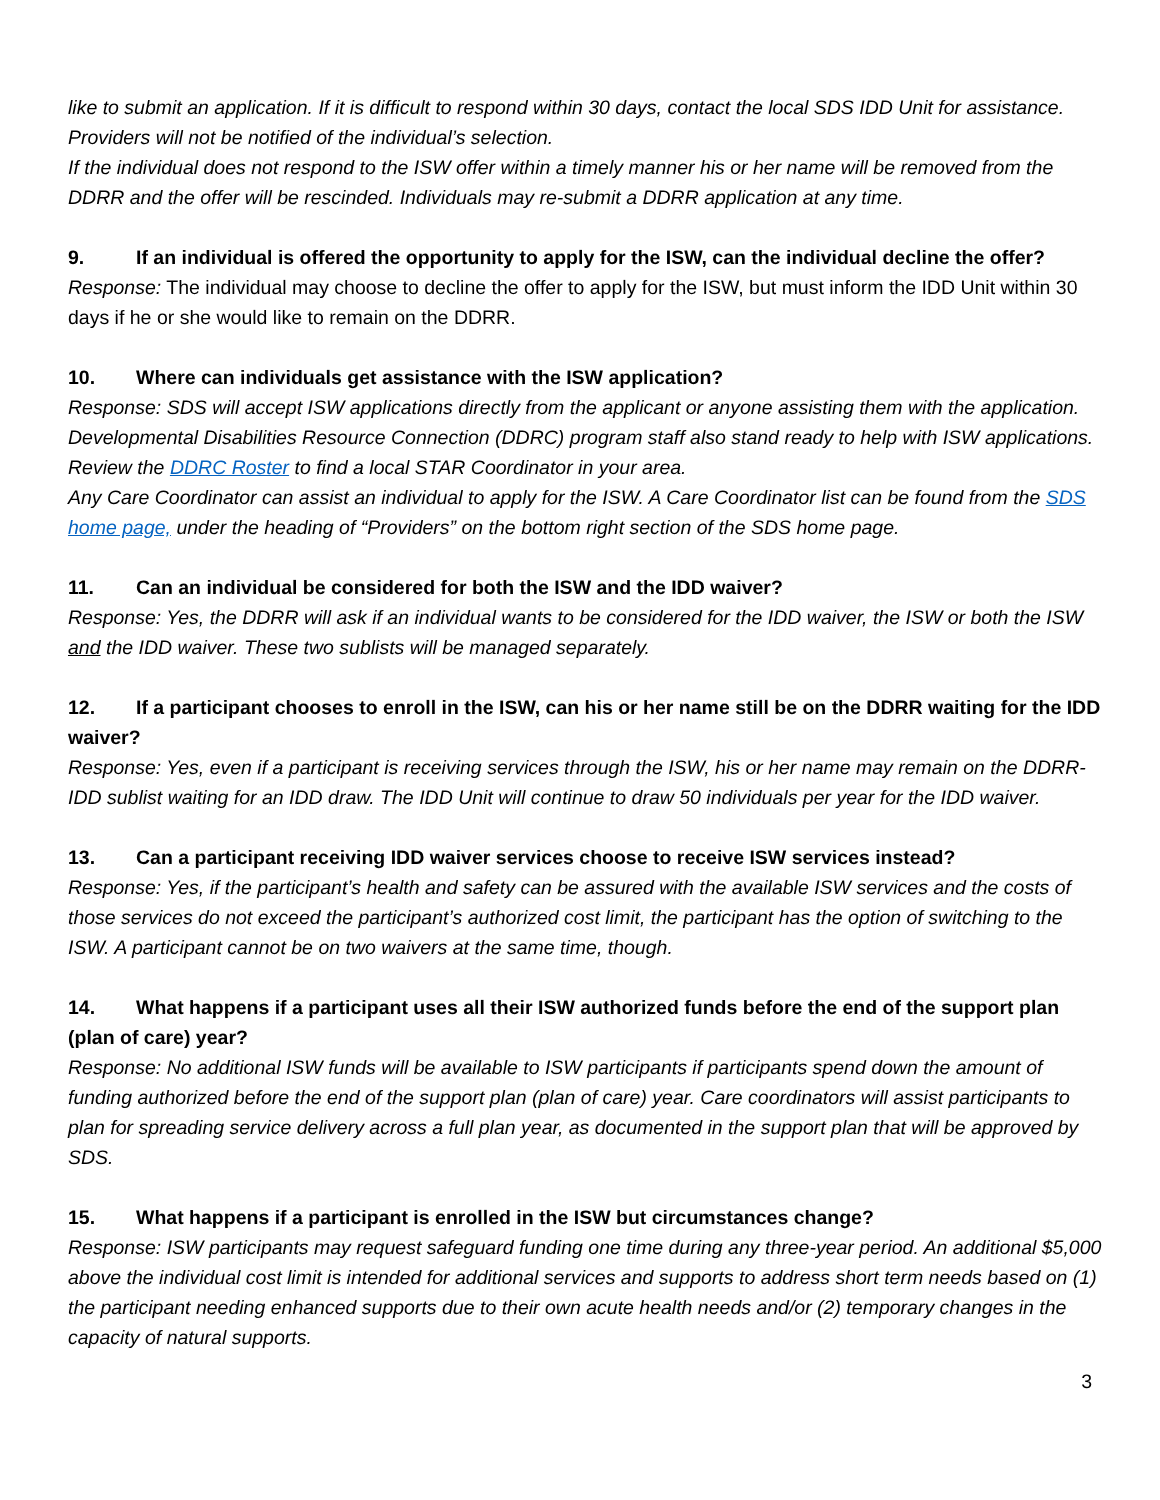like to submit an application. If it is difficult to respond within 30 days, contact the local SDS IDD Unit for assistance. Providers will not be notified of the individual’s selection.
If the individual does not respond to the ISW offer within a timely manner his or her name will be removed from the DDRR and the offer will be rescinded. Individuals may re-submit a DDRR application at any time.
9. If an individual is offered the opportunity to apply for the ISW, can the individual decline the offer?
Response: The individual may choose to decline the offer to apply for the ISW, but must inform the IDD Unit within 30 days if he or she would like to remain on the DDRR.
10. Where can individuals get assistance with the ISW application?
Response: SDS will accept ISW applications directly from the applicant or anyone assisting them with the application. Developmental Disabilities Resource Connection (DDRC) program staff also stand ready to help with ISW applications. Review the DDRC Roster to find a local STAR Coordinator in your area.
Any Care Coordinator can assist an individual to apply for the ISW. A Care Coordinator list can be found from the SDS home page, under the heading of “Providers” on the bottom right section of the SDS home page.
11. Can an individual be considered for both the ISW and the IDD waiver?
Response: Yes, the DDRR will ask if an individual wants to be considered for the IDD waiver, the ISW or both the ISW and the IDD waiver. These two sublists will be managed separately.
12. If a participant chooses to enroll in the ISW, can his or her name still be on the DDRR waiting for the IDD waiver?
Response: Yes, even if a participant is receiving services through the ISW, his or her name may remain on the DDRR-IDD sublist waiting for an IDD draw. The IDD Unit will continue to draw 50 individuals per year for the IDD waiver.
13. Can a participant receiving IDD waiver services choose to receive ISW services instead?
Response: Yes, if the participant’s health and safety can be assured with the available ISW services and the costs of those services do not exceed the participant’s authorized cost limit, the participant has the option of switching to the ISW. A participant cannot be on two waivers at the same time, though.
14. What happens if a participant uses all their ISW authorized funds before the end of the support plan (plan of care) year?
Response: No additional ISW funds will be available to ISW participants if participants spend down the amount of funding authorized before the end of the support plan (plan of care) year. Care coordinators will assist participants to plan for spreading service delivery across a full plan year, as documented in the support plan that will be approved by SDS.
15. What happens if a participant is enrolled in the ISW but circumstances change?
Response: ISW participants may request safeguard funding one time during any three-year period. An additional $5,000 above the individual cost limit is intended for additional services and supports to address short term needs based on (1) the participant needing enhanced supports due to their own acute health needs and/or (2) temporary changes in the capacity of natural supports.
3